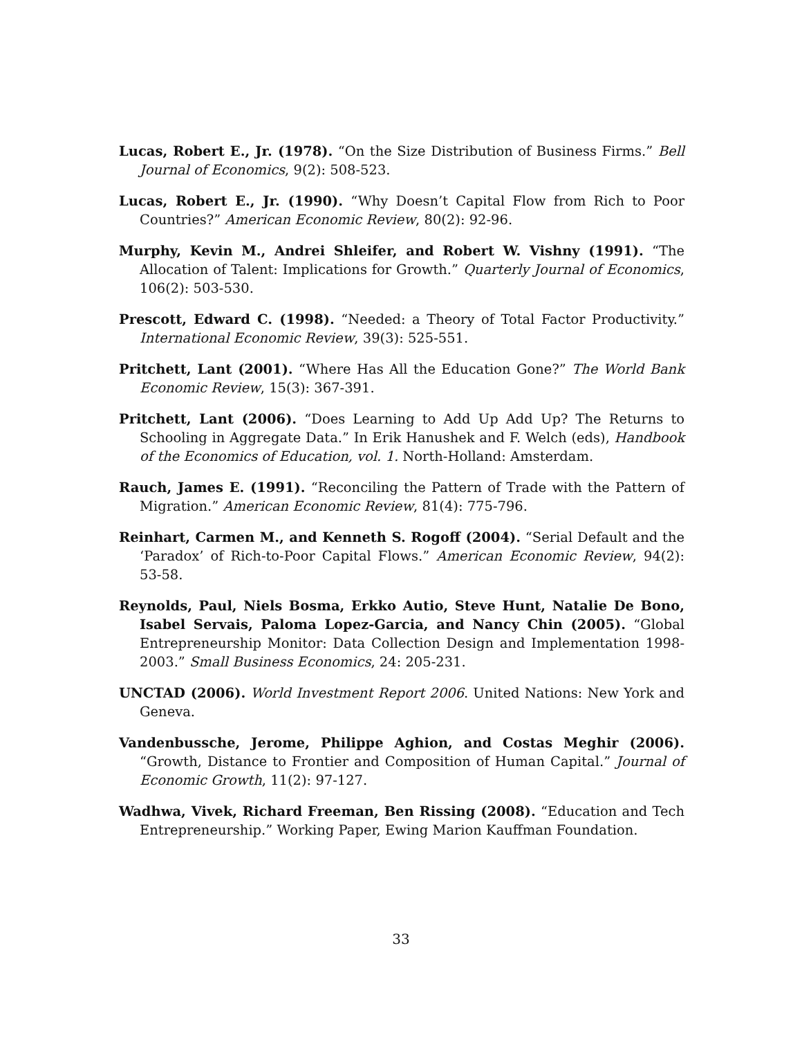Lucas, Robert E., Jr. (1978). “On the Size Distribution of Business Firms.” Bell Journal of Economics, 9(2): 508-523.
Lucas, Robert E., Jr. (1990). “Why Doesn’t Capital Flow from Rich to Poor Countries?” American Economic Review, 80(2): 92-96.
Murphy, Kevin M., Andrei Shleifer, and Robert W. Vishny (1991). “The Allocation of Talent: Implications for Growth.” Quarterly Journal of Economics, 106(2): 503-530.
Prescott, Edward C. (1998). “Needed: a Theory of Total Factor Productivity.” International Economic Review, 39(3): 525-551.
Pritchett, Lant (2001). “Where Has All the Education Gone?” The World Bank Economic Review, 15(3): 367-391.
Pritchett, Lant (2006). “Does Learning to Add Up Add Up? The Returns to Schooling in Aggregate Data.” In Erik Hanushek and F. Welch (eds), Handbook of the Economics of Education, vol. 1. North-Holland: Amsterdam.
Rauch, James E. (1991). “Reconciling the Pattern of Trade with the Pattern of Migration.” American Economic Review, 81(4): 775-796.
Reinhart, Carmen M., and Kenneth S. Rogoff (2004). “Serial Default and the ‘Paradox’ of Rich-to-Poor Capital Flows.” American Economic Review, 94(2): 53-58.
Reynolds, Paul, Niels Bosma, Erkko Autio, Steve Hunt, Natalie De Bono, Isabel Servais, Paloma Lopez-Garcia, and Nancy Chin (2005). “Global Entrepreneurship Monitor: Data Collection Design and Implementation 1998-2003.” Small Business Economics, 24: 205-231.
UNCTAD (2006). World Investment Report 2006. United Nations: New York and Geneva.
Vandenbussche, Jerome, Philippe Aghion, and Costas Meghir (2006). “Growth, Distance to Frontier and Composition of Human Capital.” Journal of Economic Growth, 11(2): 97-127.
Wadhwa, Vivek, Richard Freeman, Ben Rissing (2008). “Education and Tech Entrepreneurship.” Working Paper, Ewing Marion Kauffman Foundation.
33